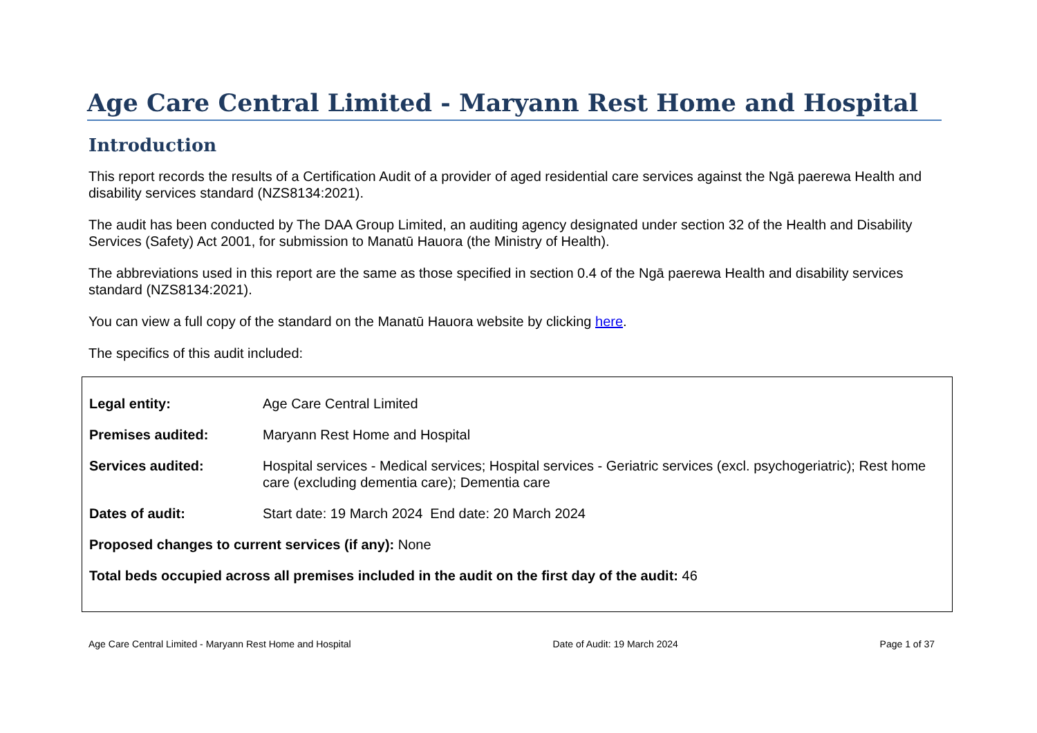Age Care Central Limited - Maryann Rest Home and Hospital
Introduction
This report records the results of a Certification Audit of a provider of aged residential care services against the Ngā paerewa Health and disability services standard (NZS8134:2021).
The audit has been conducted by The DAA Group Limited, an auditing agency designated under section 32 of the Health and Disability Services (Safety) Act 2001, for submission to Manatū Hauora (the Ministry of Health).
The abbreviations used in this report are the same as those specified in section 0.4 of the Ngā paerewa Health and disability services standard (NZS8134:2021).
You can view a full copy of the standard on the Manatū Hauora website by clicking here.
The specifics of this audit included:
Legal entity: Age Care Central Limited
Premises audited: Maryann Rest Home and Hospital
Services audited: Hospital services - Medical services; Hospital services - Geriatric services (excl. psychogeriatric); Rest home care (excluding dementia care); Dementia care
Dates of audit: Start date: 19 March 2024 End date: 20 March 2024
Proposed changes to current services (if any): None
Total beds occupied across all premises included in the audit on the first day of the audit: 46
Age Care Central Limited - Maryann Rest Home and Hospital Date of Audit: 19 March 2024 Page 1 of 37